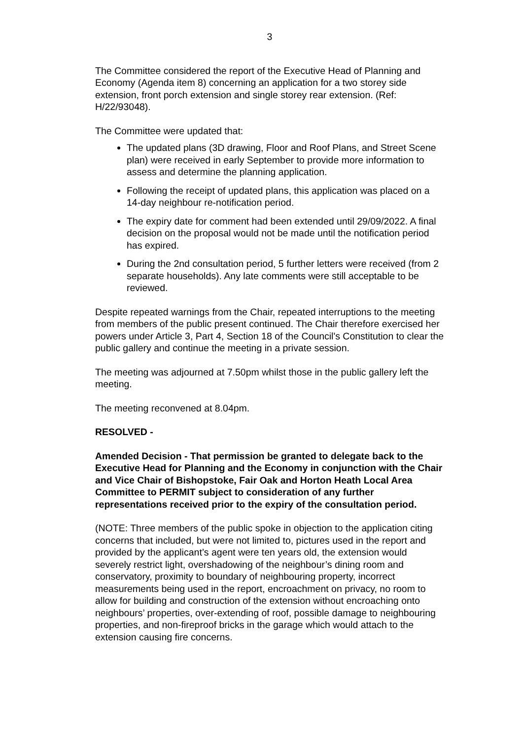3
The Committee considered the report of the Executive Head of Planning and Economy (Agenda item 8) concerning an application for a two storey side extension, front porch extension and single storey rear extension. (Ref: H/22/93048).
The Committee were updated that:
The updated plans (3D drawing, Floor and Roof Plans, and Street Scene plan) were received in early September to provide more information to assess and determine the planning application.
Following the receipt of updated plans, this application was placed on a 14-day neighbour re-notification period.
The expiry date for comment had been extended until 29/09/2022. A final decision on the proposal would not be made until the notification period has expired.
During the 2nd consultation period, 5 further letters were received (from 2 separate households). Any late comments were still acceptable to be reviewed.
Despite repeated warnings from the Chair, repeated interruptions to the meeting from members of the public present continued. The Chair therefore exercised her powers under Article 3, Part 4, Section 18 of the Council's Constitution to clear the public gallery and continue the meeting in a private session.
The meeting was adjourned at 7.50pm whilst those in the public gallery left the meeting.
The meeting reconvened at 8.04pm.
RESOLVED -
Amended Decision - That permission be granted to delegate back to the Executive Head for Planning and the Economy in conjunction with the Chair and Vice Chair of Bishopstoke, Fair Oak and Horton Heath Local Area Committee to PERMIT subject to consideration of any further representations received prior to the expiry of the consultation period.
(NOTE: Three members of the public spoke in objection to the application citing concerns that included, but were not limited to, pictures used in the report and provided by the applicant’s agent were ten years old, the extension would severely restrict light, overshadowing of the neighbour’s dining room and conservatory, proximity to boundary of neighbouring property, incorrect measurements being used in the report, encroachment on privacy, no room to allow for building and construction of the extension without encroaching onto neighbours’ properties, over-extending of roof, possible damage to neighbouring properties, and non-fireproof bricks in the garage which would attach to the extension causing fire concerns.